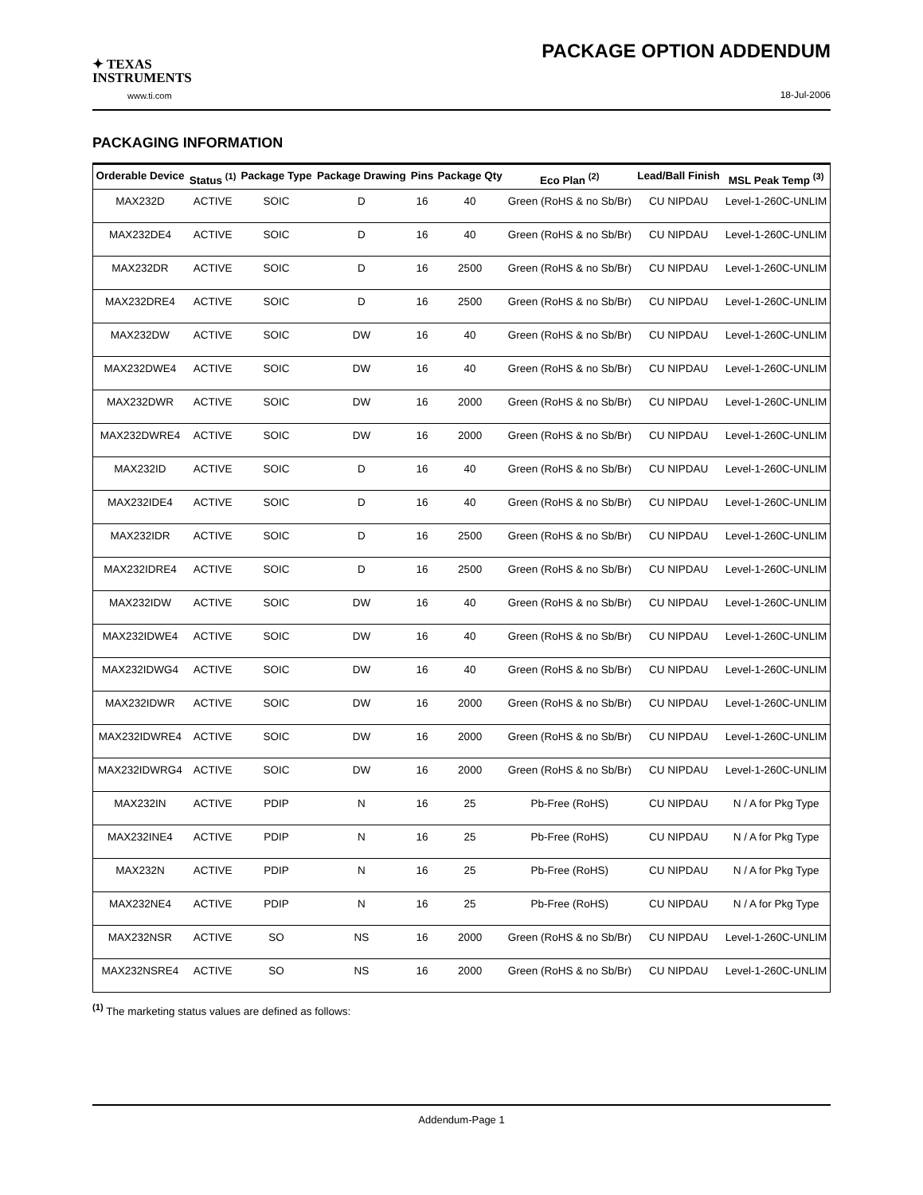✦ TEXAS
INSTRUMENTS
www.ti.com
PACKAGE OPTION ADDENDUM
18-Jul-2006
PACKAGING INFORMATION
| Orderable Device | Status <sup>(1)</sup> | Package Type | Package Drawing | Pins | Package Qty | Eco Plan <sup>(2)</sup> | Lead/Ball Finish | MSL Peak Temp <sup>(3)</sup> |
| --- | --- | --- | --- | --- | --- | --- | --- | --- |
| MAX232D | ACTIVE | SOIC | D | 16 | 40 | Green (RoHS & no Sb/Br) | CU NIPDAU | Level-1-260C-UNLIM |
| MAX232DE4 | ACTIVE | SOIC | D | 16 | 40 | Green (RoHS & no Sb/Br) | CU NIPDAU | Level-1-260C-UNLIM |
| MAX232DR | ACTIVE | SOIC | D | 16 | 2500 | Green (RoHS & no Sb/Br) | CU NIPDAU | Level-1-260C-UNLIM |
| MAX232DRE4 | ACTIVE | SOIC | D | 16 | 2500 | Green (RoHS & no Sb/Br) | CU NIPDAU | Level-1-260C-UNLIM |
| MAX232DW | ACTIVE | SOIC | DW | 16 | 40 | Green (RoHS & no Sb/Br) | CU NIPDAU | Level-1-260C-UNLIM |
| MAX232DWE4 | ACTIVE | SOIC | DW | 16 | 40 | Green (RoHS & no Sb/Br) | CU NIPDAU | Level-1-260C-UNLIM |
| MAX232DWR | ACTIVE | SOIC | DW | 16 | 2000 | Green (RoHS & no Sb/Br) | CU NIPDAU | Level-1-260C-UNLIM |
| MAX232DWRE4 | ACTIVE | SOIC | DW | 16 | 2000 | Green (RoHS & no Sb/Br) | CU NIPDAU | Level-1-260C-UNLIM |
| MAX232ID | ACTIVE | SOIC | D | 16 | 40 | Green (RoHS & no Sb/Br) | CU NIPDAU | Level-1-260C-UNLIM |
| MAX232IDE4 | ACTIVE | SOIC | D | 16 | 40 | Green (RoHS & no Sb/Br) | CU NIPDAU | Level-1-260C-UNLIM |
| MAX232IDR | ACTIVE | SOIC | D | 16 | 2500 | Green (RoHS & no Sb/Br) | CU NIPDAU | Level-1-260C-UNLIM |
| MAX232IDRE4 | ACTIVE | SOIC | D | 16 | 2500 | Green (RoHS & no Sb/Br) | CU NIPDAU | Level-1-260C-UNLIM |
| MAX232IDW | ACTIVE | SOIC | DW | 16 | 40 | Green (RoHS & no Sb/Br) | CU NIPDAU | Level-1-260C-UNLIM |
| MAX232IDWE4 | ACTIVE | SOIC | DW | 16 | 40 | Green (RoHS & no Sb/Br) | CU NIPDAU | Level-1-260C-UNLIM |
| MAX232IDWG4 | ACTIVE | SOIC | DW | 16 | 40 | Green (RoHS & no Sb/Br) | CU NIPDAU | Level-1-260C-UNLIM |
| MAX232IDWR | ACTIVE | SOIC | DW | 16 | 2000 | Green (RoHS & no Sb/Br) | CU NIPDAU | Level-1-260C-UNLIM |
| MAX232IDWRE4 | ACTIVE | SOIC | DW | 16 | 2000 | Green (RoHS & no Sb/Br) | CU NIPDAU | Level-1-260C-UNLIM |
| MAX232IDWRG4 | ACTIVE | SOIC | DW | 16 | 2000 | Green (RoHS & no Sb/Br) | CU NIPDAU | Level-1-260C-UNLIM |
| MAX232IN | ACTIVE | PDIP | N | 16 | 25 | Pb-Free (RoHS) | CU NIPDAU | N / A for Pkg Type |
| MAX232INE4 | ACTIVE | PDIP | N | 16 | 25 | Pb-Free (RoHS) | CU NIPDAU | N / A for Pkg Type |
| MAX232N | ACTIVE | PDIP | N | 16 | 25 | Pb-Free (RoHS) | CU NIPDAU | N / A for Pkg Type |
| MAX232NE4 | ACTIVE | PDIP | N | 16 | 25 | Pb-Free (RoHS) | CU NIPDAU | N / A for Pkg Type |
| MAX232NSR | ACTIVE | SO | NS | 16 | 2000 | Green (RoHS & no Sb/Br) | CU NIPDAU | Level-1-260C-UNLIM |
| MAX232NSRE4 | ACTIVE | SO | NS | 16 | 2000 | Green (RoHS & no Sb/Br) | CU NIPDAU | Level-1-260C-UNLIM |
<sup>(1)</sup> The marketing status values are defined as follows:
Addendum-Page 1